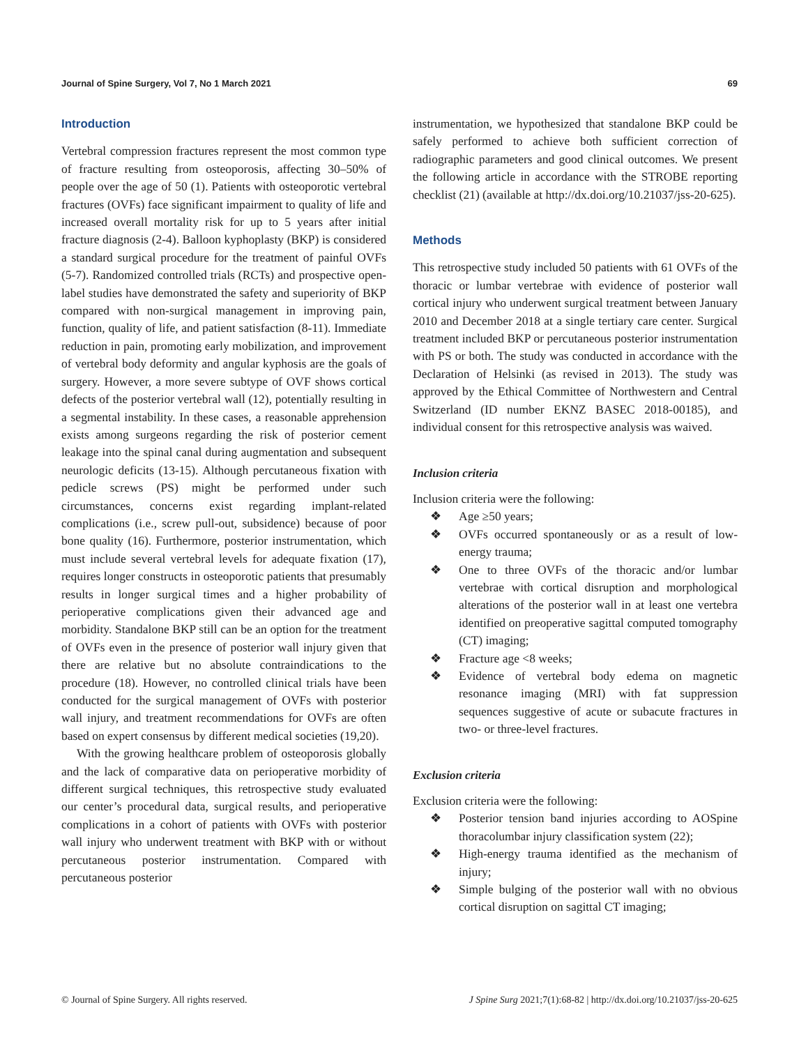Journal of Spine Surgery, Vol 7, No 1 March 2021 69
Introduction
Vertebral compression fractures represent the most common type of fracture resulting from osteoporosis, affecting 30–50% of people over the age of 50 (1). Patients with osteoporotic vertebral fractures (OVFs) face significant impairment to quality of life and increased overall mortality risk for up to 5 years after initial fracture diagnosis (2-4). Balloon kyphoplasty (BKP) is considered a standard surgical procedure for the treatment of painful OVFs (5-7). Randomized controlled trials (RCTs) and prospective open-label studies have demonstrated the safety and superiority of BKP compared with non-surgical management in improving pain, function, quality of life, and patient satisfaction (8-11). Immediate reduction in pain, promoting early mobilization, and improvement of vertebral body deformity and angular kyphosis are the goals of surgery. However, a more severe subtype of OVF shows cortical defects of the posterior vertebral wall (12), potentially resulting in a segmental instability. In these cases, a reasonable apprehension exists among surgeons regarding the risk of posterior cement leakage into the spinal canal during augmentation and subsequent neurologic deficits (13-15). Although percutaneous fixation with pedicle screws (PS) might be performed under such circumstances, concerns exist regarding implant-related complications (i.e., screw pull-out, subsidence) because of poor bone quality (16). Furthermore, posterior instrumentation, which must include several vertebral levels for adequate fixation (17), requires longer constructs in osteoporotic patients that presumably results in longer surgical times and a higher probability of perioperative complications given their advanced age and morbidity. Standalone BKP still can be an option for the treatment of OVFs even in the presence of posterior wall injury given that there are relative but no absolute contraindications to the procedure (18). However, no controlled clinical trials have been conducted for the surgical management of OVFs with posterior wall injury, and treatment recommendations for OVFs are often based on expert consensus by different medical societies (19,20).
With the growing healthcare problem of osteoporosis globally and the lack of comparative data on perioperative morbidity of different surgical techniques, this retrospective study evaluated our center’s procedural data, surgical results, and perioperative complications in a cohort of patients with OVFs with posterior wall injury who underwent treatment with BKP with or without percutaneous posterior instrumentation. Compared with percutaneous posterior
instrumentation, we hypothesized that standalone BKP could be safely performed to achieve both sufficient correction of radiographic parameters and good clinical outcomes. We present the following article in accordance with the STROBE reporting checklist (21) (available at http://dx.doi.org/10.21037/jss-20-625).
Methods
This retrospective study included 50 patients with 61 OVFs of the thoracic or lumbar vertebrae with evidence of posterior wall cortical injury who underwent surgical treatment between January 2010 and December 2018 at a single tertiary care center. Surgical treatment included BKP or percutaneous posterior instrumentation with PS or both. The study was conducted in accordance with the Declaration of Helsinki (as revised in 2013). The study was approved by the Ethical Committee of Northwestern and Central Switzerland (ID number EKNZ BASEC 2018-00185), and individual consent for this retrospective analysis was waived.
Inclusion criteria
Inclusion criteria were the following:
❖ Age ≥50 years;
❖ OVFs occurred spontaneously or as a result of low-energy trauma;
❖ One to three OVFs of the thoracic and/or lumbar vertebrae with cortical disruption and morphological alterations of the posterior wall in at least one vertebra identified on preoperative sagittal computed tomography (CT) imaging;
❖ Fracture age <8 weeks;
❖ Evidence of vertebral body edema on magnetic resonance imaging (MRI) with fat suppression sequences suggestive of acute or subacute fractures in two- or three-level fractures.
Exclusion criteria
Exclusion criteria were the following:
❖ Posterior tension band injuries according to AOSpine thoracolumbar injury classification system (22);
❖ High-energy trauma identified as the mechanism of injury;
❖ Simple bulging of the posterior wall with no obvious cortical disruption on sagittal CT imaging;
© Journal of Spine Surgery. All rights reserved. J Spine Surg 2021;7(1):68-82 | http://dx.doi.org/10.21037/jss-20-625